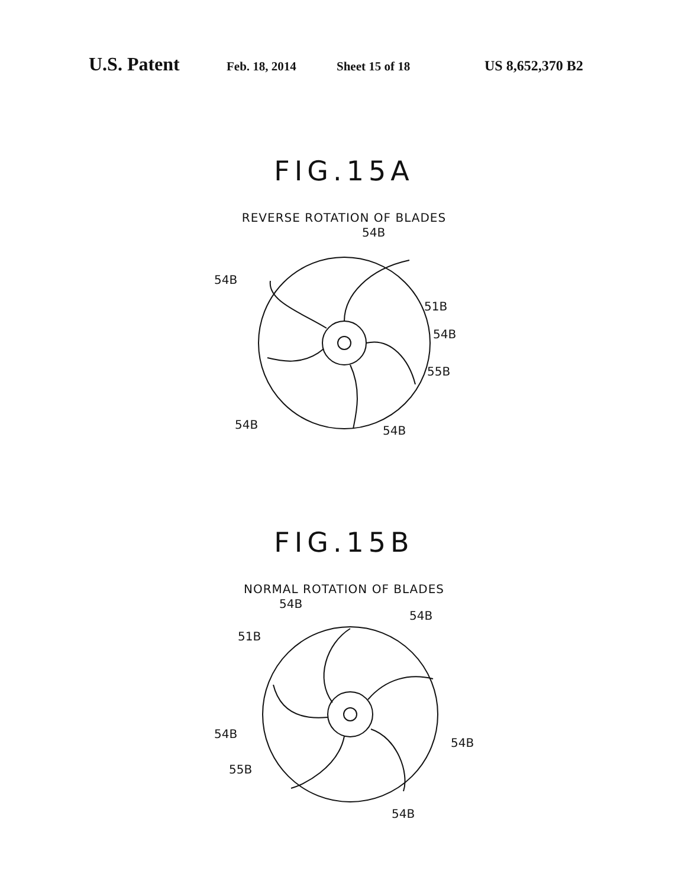U.S. Patent Feb. 18, 2014 Sheet 15 of 18 US 8,652,370 B2
FIG.15A
REVERSE ROTATION OF BLADES
54B
54B
51B
54B
55B
54B
54B
FIG.15B
NORMAL ROTATION OF BLADES
54B
54B
51B
54B
54B
55B
54B